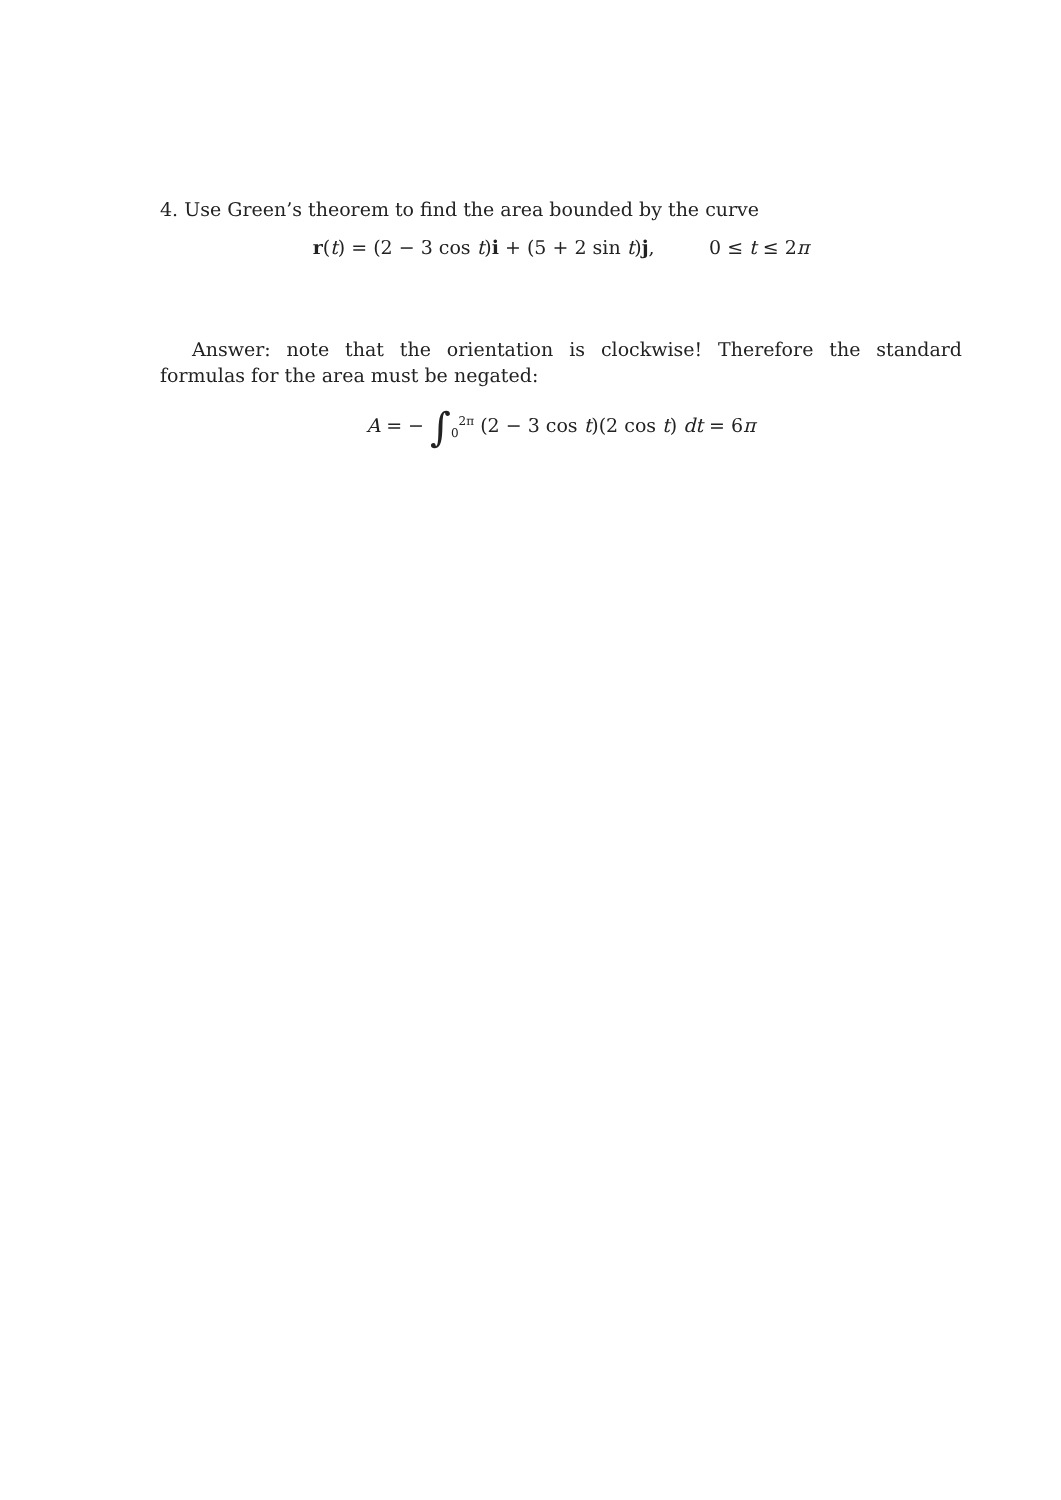4. Use Green’s theorem to find the area bounded by the curve
r(t) = (2 − 3 cos t)i + (5 + 2 sin t)j, 0 ≤ t ≤ 2π
Answer: note that the orientation is clockwise! Therefore the standard formulas for the area must be negated:
A = − ∫<sub>0</sub><sup>2π</sup> (2 − 3 cos t)(2 cos t) dt = 6π